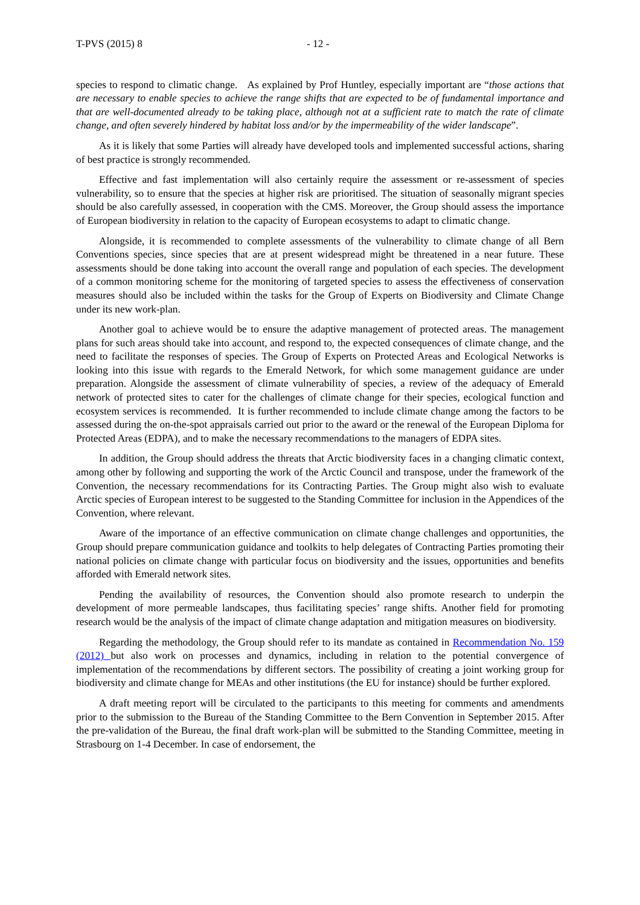T-PVS (2015) 8 - 12 -
species to respond to climatic change. As explained by Prof Huntley, especially important are “those actions that are necessary to enable species to achieve the range shifts that are expected to be of fundamental importance and that are well-documented already to be taking place, although not at a sufficient rate to match the rate of climate change, and often severely hindered by habitat loss and/or by the impermeability of the wider landscape”.
As it is likely that some Parties will already have developed tools and implemented successful actions, sharing of best practice is strongly recommended.
Effective and fast implementation will also certainly require the assessment or re-assessment of species vulnerability, so to ensure that the species at higher risk are prioritised. The situation of seasonally migrant species should be also carefully assessed, in cooperation with the CMS. Moreover, the Group should assess the importance of European biodiversity in relation to the capacity of European ecosystems to adapt to climatic change.
Alongside, it is recommended to complete assessments of the vulnerability to climate change of all Bern Conventions species, since species that are at present widespread might be threatened in a near future. These assessments should be done taking into account the overall range and population of each species. The development of a common monitoring scheme for the monitoring of targeted species to assess the effectiveness of conservation measures should also be included within the tasks for the Group of Experts on Biodiversity and Climate Change under its new work-plan.
Another goal to achieve would be to ensure the adaptive management of protected areas. The management plans for such areas should take into account, and respond to, the expected consequences of climate change, and the need to facilitate the responses of species. The Group of Experts on Protected Areas and Ecological Networks is looking into this issue with regards to the Emerald Network, for which some management guidance are under preparation. Alongside the assessment of climate vulnerability of species, a review of the adequacy of Emerald network of protected sites to cater for the challenges of climate change for their species, ecological function and ecosystem services is recommended. It is further recommended to include climate change among the factors to be assessed during the on-the-spot appraisals carried out prior to the award or the renewal of the European Diploma for Protected Areas (EDPA), and to make the necessary recommendations to the managers of EDPA sites.
In addition, the Group should address the threats that Arctic biodiversity faces in a changing climatic context, among other by following and supporting the work of the Arctic Council and transpose, under the framework of the Convention, the necessary recommendations for its Contracting Parties. The Group might also wish to evaluate Arctic species of European interest to be suggested to the Standing Committee for inclusion in the Appendices of the Convention, where relevant.
Aware of the importance of an effective communication on climate change challenges and opportunities, the Group should prepare communication guidance and toolkits to help delegates of Contracting Parties promoting their national policies on climate change with particular focus on biodiversity and the issues, opportunities and benefits afforded with Emerald network sites.
Pending the availability of resources, the Convention should also promote research to underpin the development of more permeable landscapes, thus facilitating species’ range shifts. Another field for promoting research would be the analysis of the impact of climate change adaptation and mitigation measures on biodiversity.
Regarding the methodology, the Group should refer to its mandate as contained in Recommendation No. 159 (2012) but also work on processes and dynamics, including in relation to the potential convergence of implementation of the recommendations by different sectors. The possibility of creating a joint working group for biodiversity and climate change for MEAs and other institutions (the EU for instance) should be further explored.
A draft meeting report will be circulated to the participants to this meeting for comments and amendments prior to the submission to the Bureau of the Standing Committee to the Bern Convention in September 2015. After the pre-validation of the Bureau, the final draft work-plan will be submitted to the Standing Committee, meeting in Strasbourg on 1-4 December. In case of endorsement, the